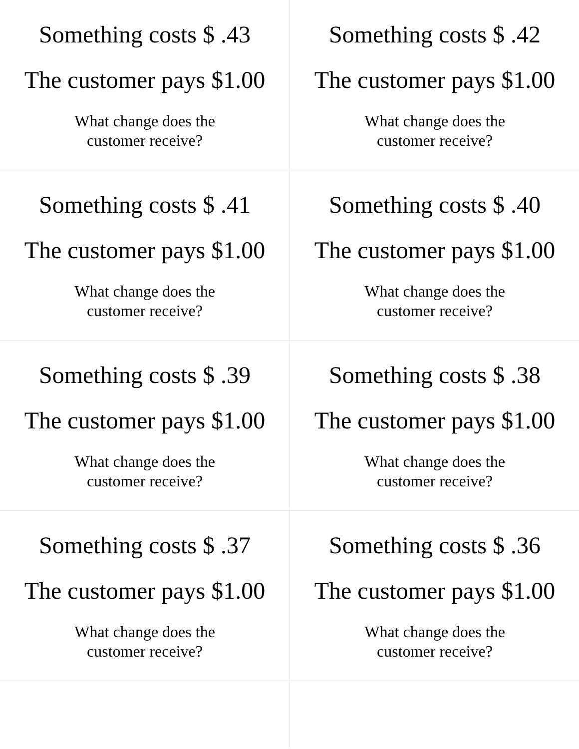| Something costs $ .43 The customer pays $1.00 What change does the customer receive? | Something costs $ .42 The customer pays $1.00 What change does the customer receive? |
| Something costs $ .41 The customer pays $1.00 What change does the customer receive? | Something costs $ .40 The customer pays $1.00 What change does the customer receive? |
| Something costs $ .39 The customer pays $1.00 What change does the customer receive? | Something costs $ .38 The customer pays $1.00 What change does the customer receive? |
| Something costs $ .37 The customer pays $1.00 What change does the customer receive? | Something costs $ .36 The customer pays $1.00 What change does the customer receive? |